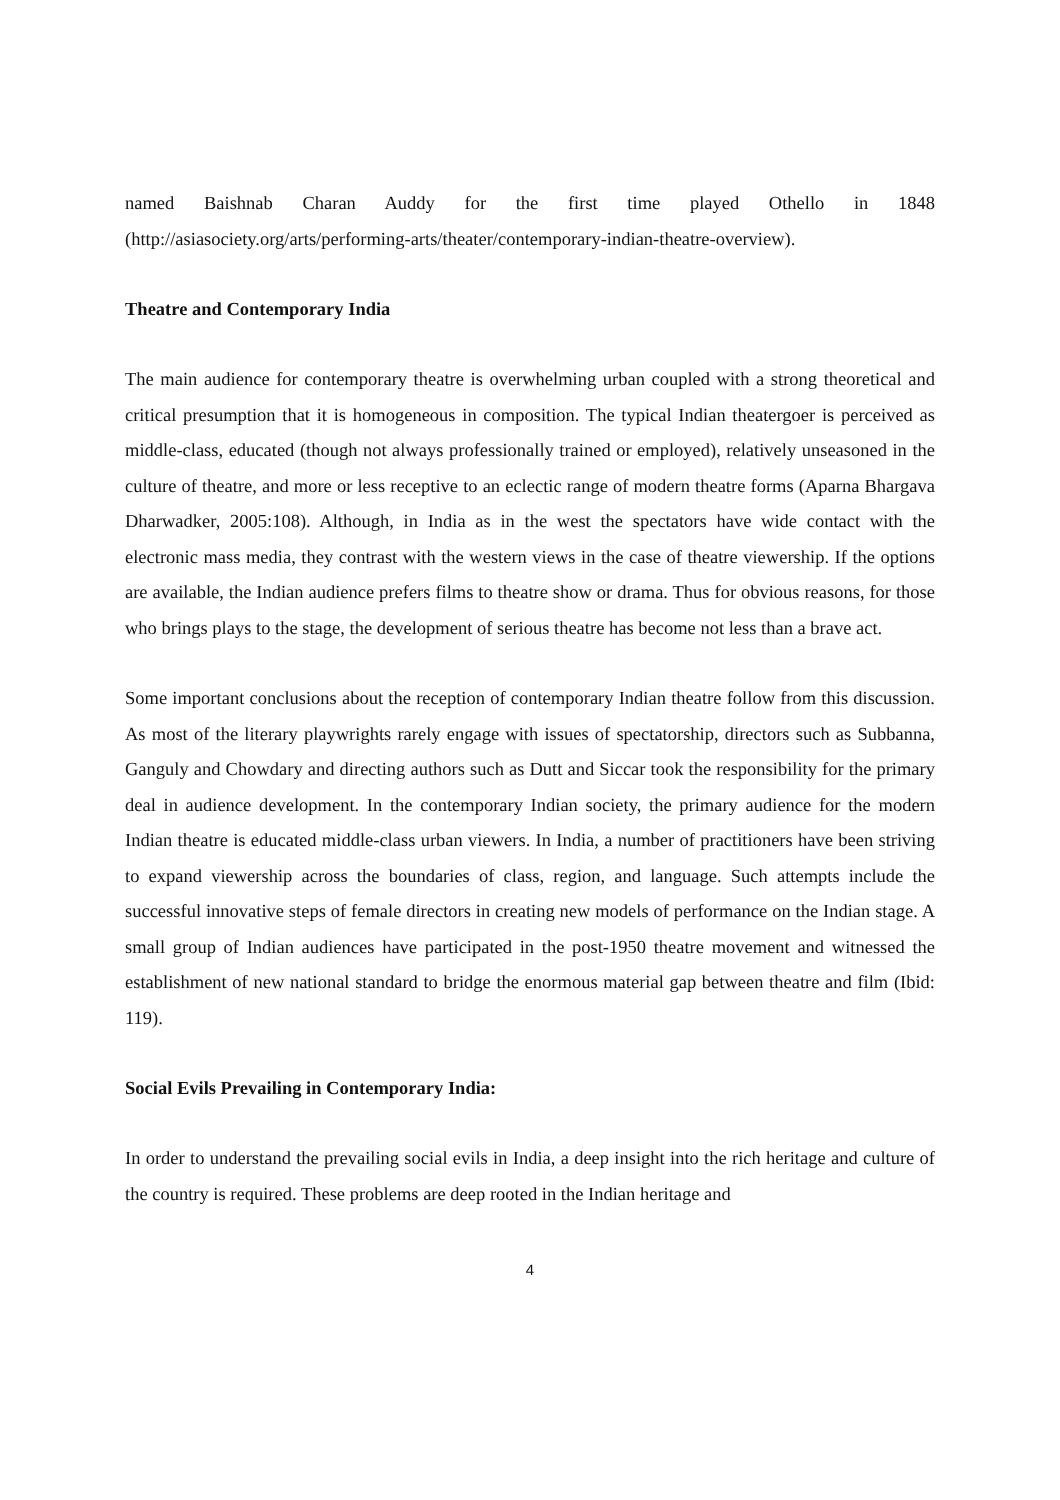named Baishnab Charan Auddy for the first time played Othello in 1848 (http://asiasociety.org/arts/performing-arts/theater/contemporary-indian-theatre-overview).
Theatre and Contemporary India
The main audience for contemporary theatre is overwhelming urban coupled with a strong theoretical and critical presumption that it is homogeneous in composition. The typical Indian theatergoer is perceived as middle-class, educated (though not always professionally trained or employed), relatively unseasoned in the culture of theatre, and more or less receptive to an eclectic range of modern theatre forms (Aparna Bhargava Dharwadker, 2005:108). Although, in India as in the west the spectators have wide contact with the electronic mass media, they contrast with the western views in the case of theatre viewership. If the options are available, the Indian audience prefers films to theatre show or drama. Thus for obvious reasons, for those who brings plays to the stage, the development of serious theatre has become not less than a brave act.
Some important conclusions about the reception of contemporary Indian theatre follow from this discussion. As most of the literary playwrights rarely engage with issues of spectatorship, directors such as Subbanna, Ganguly and Chowdary and directing authors such as Dutt and Siccar took the responsibility for the primary deal in audience development. In the contemporary Indian society, the primary audience for the modern Indian theatre is educated middle-class urban viewers. In India, a number of practitioners have been striving to expand viewership across the boundaries of class, region, and language. Such attempts include the successful innovative steps of female directors in creating new models of performance on the Indian stage. A small group of Indian audiences have participated in the post-1950 theatre movement and witnessed the establishment of new national standard to bridge the enormous material gap between theatre and film (Ibid: 119).
Social Evils Prevailing in Contemporary India:
In order to understand the prevailing social evils in India, a deep insight into the rich heritage and culture of the country is required. These problems are deep rooted in the Indian heritage and
4